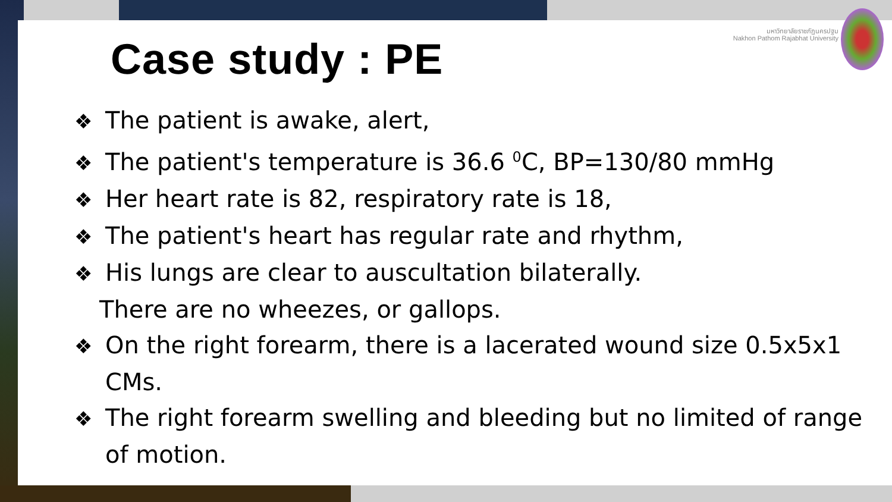Case study : PE
มหาวิทยาลัยราชภัฏนครปฐม
Nakhon Pathom Rajabhat University
❖ The patient is awake, alert,
❖ The patient's temperature is 36.6 <sup>0</sup>C, BP=130/80 mmHg
❖ Her heart rate is 82, respiratory rate is 18,
❖ The patient's heart has regular rate and rhythm,
❖ His lungs are clear to auscultation bilaterally.
There are no wheezes, or gallops.
❖ On the right forearm, there is a lacerated wound size 0.5x5x1 CMs.
❖ The right forearm swelling and bleeding but no limited of range of motion.